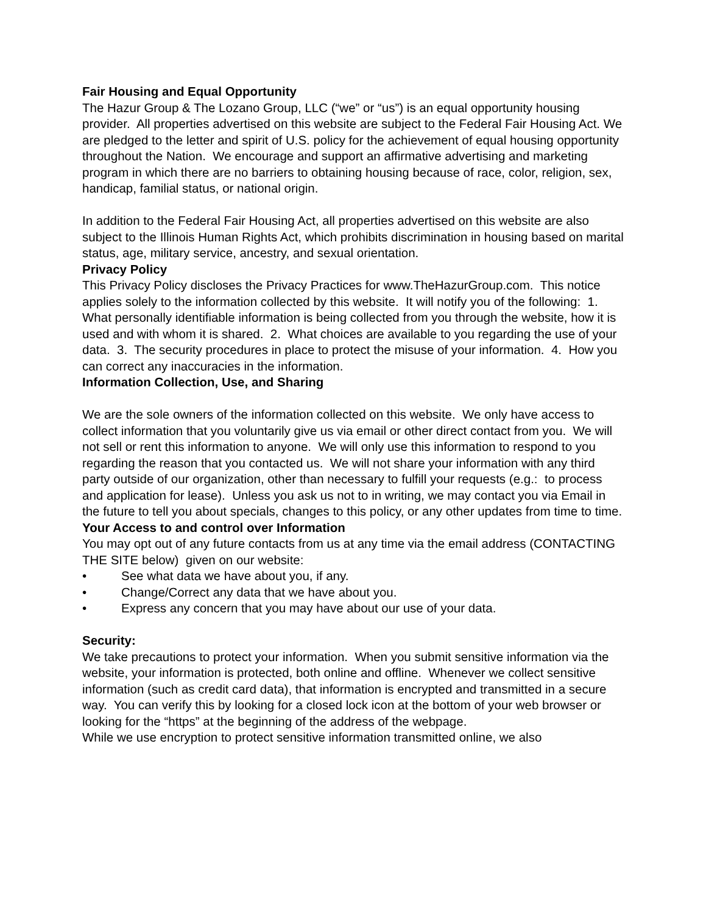Fair Housing and Equal Opportunity
The Hazur Group & The Lozano Group, LLC (“we” or “us”) is an equal opportunity housing provider. All properties advertised on this website are subject to the Federal Fair Housing Act. We are pledged to the letter and spirit of U.S. policy for the achievement of equal housing opportunity throughout the Nation. We encourage and support an affirmative advertising and marketing program in which there are no barriers to obtaining housing because of race, color, religion, sex, handicap, familial status, or national origin.
In addition to the Federal Fair Housing Act, all properties advertised on this website are also subject to the Illinois Human Rights Act, which prohibits discrimination in housing based on marital status, age, military service, ancestry, and sexual orientation.
Privacy Policy
This Privacy Policy discloses the Privacy Practices for www.TheHazurGroup.com. This notice applies solely to the information collected by this website. It will notify you of the following: 1. What personally identifiable information is being collected from you through the website, how it is used and with whom it is shared. 2. What choices are available to you regarding the use of your data. 3. The security procedures in place to protect the misuse of your information. 4. How you can correct any inaccuracies in the information.
Information Collection, Use, and Sharing
We are the sole owners of the information collected on this website. We only have access to collect information that you voluntarily give us via email or other direct contact from you. We will not sell or rent this information to anyone. We will only use this information to respond to you regarding the reason that you contacted us. We will not share your information with any third party outside of our organization, other than necessary to fulfill your requests (e.g.: to process and application for lease). Unless you ask us not to in writing, we may contact you via Email in the future to tell you about specials, changes to this policy, or any other updates from time to time.
Your Access to and control over Information
You may opt out of any future contacts from us at any time via the email address (CONTACTING THE SITE below) given on our website:
• See what data we have about you, if any.
• Change/Correct any data that we have about you.
• Express any concern that you may have about our use of your data.
Security:
We take precautions to protect your information. When you submit sensitive information via the website, your information is protected, both online and offline. Whenever we collect sensitive information (such as credit card data), that information is encrypted and transmitted in a secure way. You can verify this by looking for a closed lock icon at the bottom of your web browser or looking for the “https” at the beginning of the address of the webpage.
While we use encryption to protect sensitive information transmitted online, we also